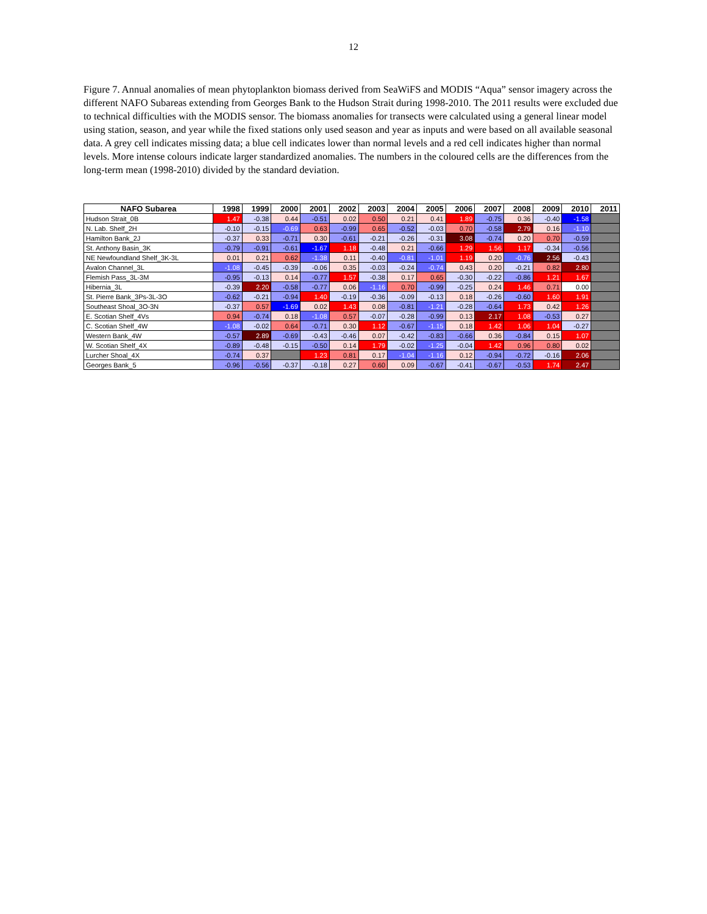12
Figure 7. Annual anomalies of mean phytoplankton biomass derived from SeaWiFS and MODIS “Aqua” sensor imagery across the different NAFO Subareas extending from Georges Bank to the Hudson Strait during 1998-2010. The 2011 results were excluded due to technical difficulties with the MODIS sensor. The biomass anomalies for transects were calculated using a general linear model using station, season, and year while the fixed stations only used season and year as inputs and were based on all available seasonal data. A grey cell indicates missing data; a blue cell indicates lower than normal levels and a red cell indicates higher than normal levels. More intense colours indicate larger standardized anomalies. The numbers in the coloured cells are the differences from the long-term mean (1998-2010) divided by the standard deviation.
| NAFO Subarea | 1998 | 1999 | 2000 | 2001 | 2002 | 2003 | 2004 | 2005 | 2006 | 2007 | 2008 | 2009 | 2010 | 2011 |
| --- | --- | --- | --- | --- | --- | --- | --- | --- | --- | --- | --- | --- | --- | --- |
| Hudson Strait_0B | 1.47 | -0.38 | 0.44 | -0.51 | 0.02 | 0.50 | 0.21 | 0.41 | 1.89 | -0.75 | 0.36 | -0.40 | -1.58 | |
| N. Lab. Shelf_2H | -0.10 | -0.15 | -0.69 | 0.63 | -0.99 | 0.65 | -0.52 | -0.03 | 0.70 | -0.58 | 2.79 | 0.16 | -1.10 | |
| Hamilton Bank_2J | -0.37 | 0.33 | -0.71 | 0.30 | -0.61 | -0.21 | -0.26 | -0.31 | 3.08 | -0.74 | 0.20 | 0.70 | -0.59 | |
| St. Anthony Basin_3K | -0.79 | -0.91 | -0.61 | -1.67 | 1.18 | -0.48 | 0.21 | -0.66 | 1.29 | 1.56 | 1.17 | -0.34 | -0.56 | |
| NE Newfoundland Shelf_3K-3L | 0.01 | 0.21 | 0.62 | -1.38 | 0.11 | -0.40 | -0.81 | -1.01 | 1.19 | 0.20 | -0.76 | 2.56 | -0.43 | |
| Avalon Channel_3L | -1.08 | -0.45 | -0.39 | -0.06 | 0.35 | -0.03 | -0.24 | -0.74 | 0.43 | 0.20 | -0.21 | 0.82 | 2.80 | |
| Flemish Pass_3L-3M | -0.95 | -0.13 | 0.14 | -0.77 | 1.57 | -0.38 | 0.17 | 0.65 | -0.30 | -0.22 | -0.86 | 1.21 | 1.67 | |
| Hibernia_3L | -0.39 | 2.20 | -0.58 | -0.77 | 0.06 | -1.16 | 0.70 | -0.99 | -0.25 | 0.24 | 1.46 | 0.71 | 0.00 | |
| St. Pierre Bank_3Ps-3L-3O | -0.62 | -0.21 | -0.94 | 1.40 | -0.19 | -0.36 | -0.09 | -0.13 | 0.18 | -0.26 | -0.60 | 1.60 | 1.91 | |
| Southeast Shoal_3O-3N | -0.37 | 0.57 | -1.69 | 0.02 | 1.43 | 0.08 | -0.81 | -1.21 | -0.28 | -0.64 | 1.73 | 0.42 | 1.26 | |
| E. Scotian Shelf_4Vs | 0.94 | -0.74 | 0.18 | -1.08 | 0.57 | -0.07 | -0.28 | -0.99 | 0.13 | 2.17 | 1.08 | -0.53 | 0.27 | |
| C. Scotian Shelf_4W | -1.08 | -0.02 | 0.64 | -0.71 | 0.30 | 1.12 | -0.67 | -1.15 | 0.18 | 1.42 | 1.06 | 1.04 | -0.27 | |
| Western Bank_4W | -0.57 | 2.89 | -0.69 | -0.43 | -0.46 | 0.07 | -0.42 | -0.83 | -0.66 | 0.36 | -0.84 | 0.15 | 1.07 | |
| W. Scotian Shelf_4X | -0.89 | -0.48 | -0.15 | -0.50 | 0.14 | 1.79 | -0.02 | -1.25 | -0.04 | 1.42 | 0.96 | 0.80 | 0.02 | |
| Lurcher Shoal_4X | -0.74 | 0.37 | | 1.23 | 0.81 | 0.17 | -1.04 | -1.16 | 0.12 | -0.94 | -0.72 | -0.16 | 2.06 | |
| Georges Bank_5 | -0.96 | -0.56 | -0.37 | -0.18 | 0.27 | 0.60 | 0.09 | -0.67 | -0.41 | -0.67 | -0.53 | 1.74 | 2.47 | |